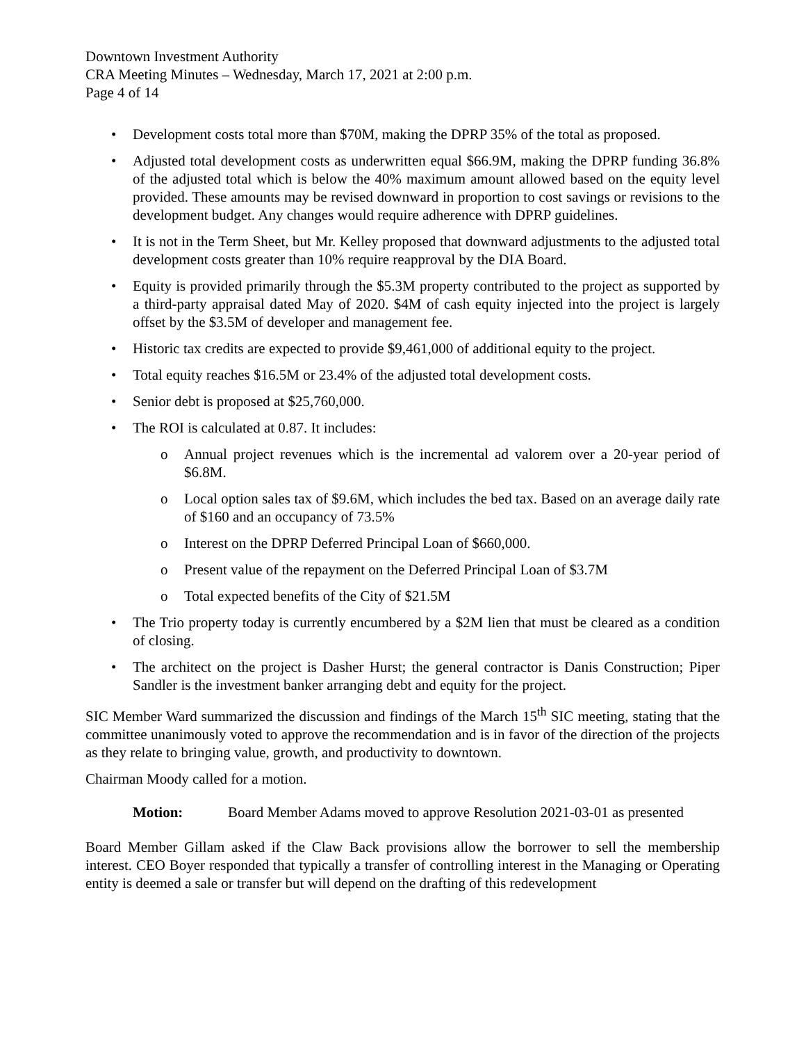Downtown Investment Authority
CRA Meeting Minutes – Wednesday, March 17, 2021 at 2:00 p.m.
Page 4 of 14
• Development costs total more than $70M, making the DPRP 35% of the total as proposed.
• Adjusted total development costs as underwritten equal $66.9M, making the DPRP funding 36.8% of the adjusted total which is below the 40% maximum amount allowed based on the equity level provided. These amounts may be revised downward in proportion to cost savings or revisions to the development budget. Any changes would require adherence with DPRP guidelines.
• It is not in the Term Sheet, but Mr. Kelley proposed that downward adjustments to the adjusted total development costs greater than 10% require reapproval by the DIA Board.
• Equity is provided primarily through the $5.3M property contributed to the project as supported by a third-party appraisal dated May of 2020. $4M of cash equity injected into the project is largely offset by the $3.5M of developer and management fee.
• Historic tax credits are expected to provide $9,461,000 of additional equity to the project.
• Total equity reaches $16.5M or 23.4% of the adjusted total development costs.
• Senior debt is proposed at $25,760,000.
• The ROI is calculated at 0.87. It includes:
o Annual project revenues which is the incremental ad valorem over a 20-year period of $6.8M.
o Local option sales tax of $9.6M, which includes the bed tax. Based on an average daily rate of $160 and an occupancy of 73.5%
o Interest on the DPRP Deferred Principal Loan of $660,000.
o Present value of the repayment on the Deferred Principal Loan of $3.7M
o Total expected benefits of the City of $21.5M
• The Trio property today is currently encumbered by a $2M lien that must be cleared as a condition of closing.
• The architect on the project is Dasher Hurst; the general contractor is Danis Construction; Piper Sandler is the investment banker arranging debt and equity for the project.
SIC Member Ward summarized the discussion and findings of the March 15<sup>th</sup> SIC meeting, stating that the committee unanimously voted to approve the recommendation and is in favor of the direction of the projects as they relate to bringing value, growth, and productivity to downtown.
Chairman Moody called for a motion.
Motion: Board Member Adams moved to approve Resolution 2021-03-01 as presented
Board Member Gillam asked if the Claw Back provisions allow the borrower to sell the membership interest. CEO Boyer responded that typically a transfer of controlling interest in the Managing or Operating entity is deemed a sale or transfer but will depend on the drafting of this redevelopment